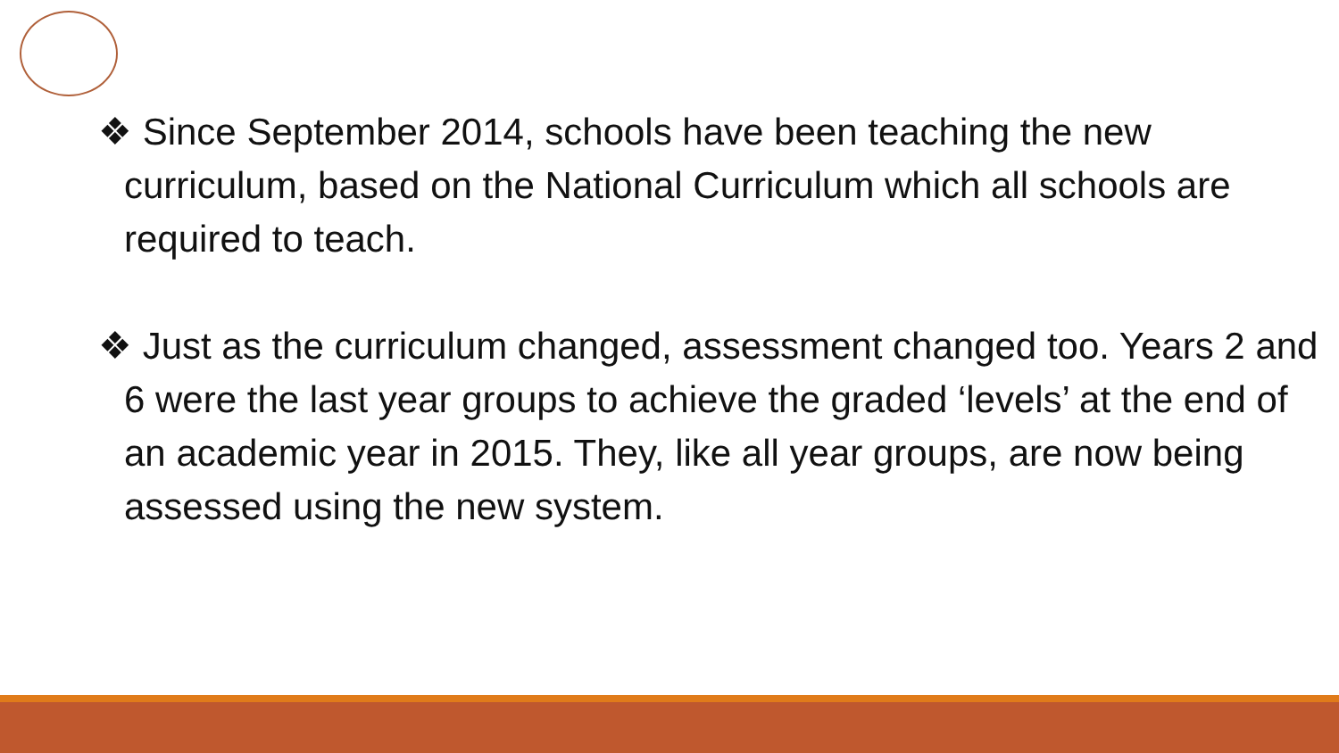❖ Since September 2014, schools have been teaching the new curriculum, based on the National Curriculum which all schools are required to teach.
❖ Just as the curriculum changed, assessment changed too. Years 2 and 6 were the last year groups to achieve the graded ‘levels’ at the end of an academic year in 2015. They, like all year groups, are now being assessed using the new system.